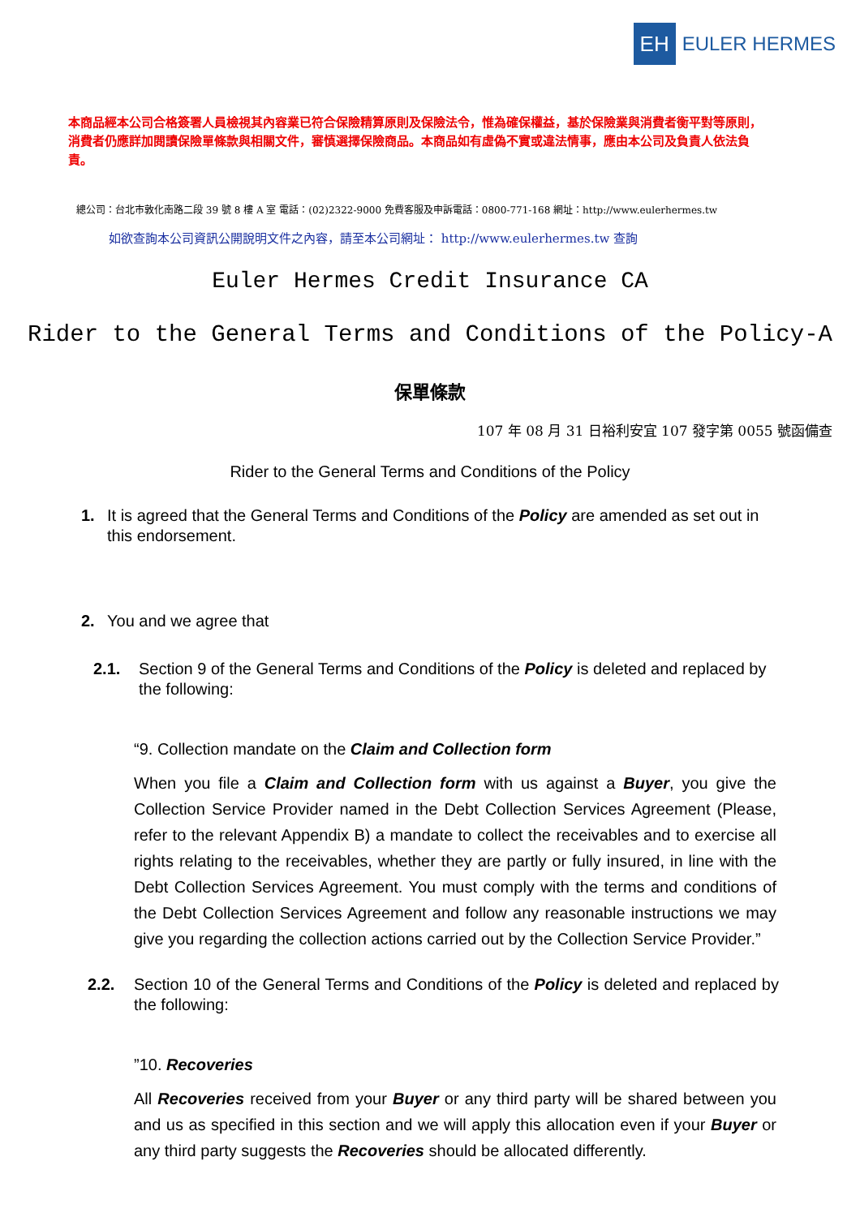EH
EULER HERMES
本商品經本公司合格簽署人員檢視其內容業已符合保險精算原則及保險法令，惟為確保權益，基於保險業與消費者衡平對等原則，消費者仍應詳加閱讀保險單條款與相關文件，審慎選擇保險商品。本商品如有虛偽不實或違法情事，應由本公司及負責人依法負責。
總公司：台北市敦化南路二段 39 號 8 樓 A 室 電話：(02)2322-9000 免費客服及申訴電話：0800-771-168 網址：http://www.eulerhermes.tw
如欲查詢本公司資訊公開說明文件之內容，請至本公司網址： http://www.eulerhermes.tw 查詢
Euler Hermes Credit Insurance CA
Rider to the General Terms and Conditions of the Policy-A
保單條款
107 年 08 月 31 日裕利安宜 107 發字第 0055 號函備查
Rider to the General Terms and Conditions of the Policy
1. It is agreed that the General Terms and Conditions of the Policy are amended as set out in this endorsement.
2. You and we agree that
2.1. Section 9 of the General Terms and Conditions of the Policy is deleted and replaced by the following:
“9. Collection mandate on the Claim and Collection form
When you file a Claim and Collection form with us against a Buyer, you give the Collection Service Provider named in the Debt Collection Services Agreement (Please, refer to the relevant Appendix B) a mandate to collect the receivables and to exercise all rights relating to the receivables, whether they are partly or fully insured, in line with the Debt Collection Services Agreement. You must comply with the terms and conditions of the Debt Collection Services Agreement and follow any reasonable instructions we may give you regarding the collection actions carried out by the Collection Service Provider.”
2.2. Section 10 of the General Terms and Conditions of the Policy is deleted and replaced by the following:
”10. Recoveries
All Recoveries received from your Buyer or any third party will be shared between you and us as specified in this section and we will apply this allocation even if your Buyer or any third party suggests the Recoveries should be allocated differently.